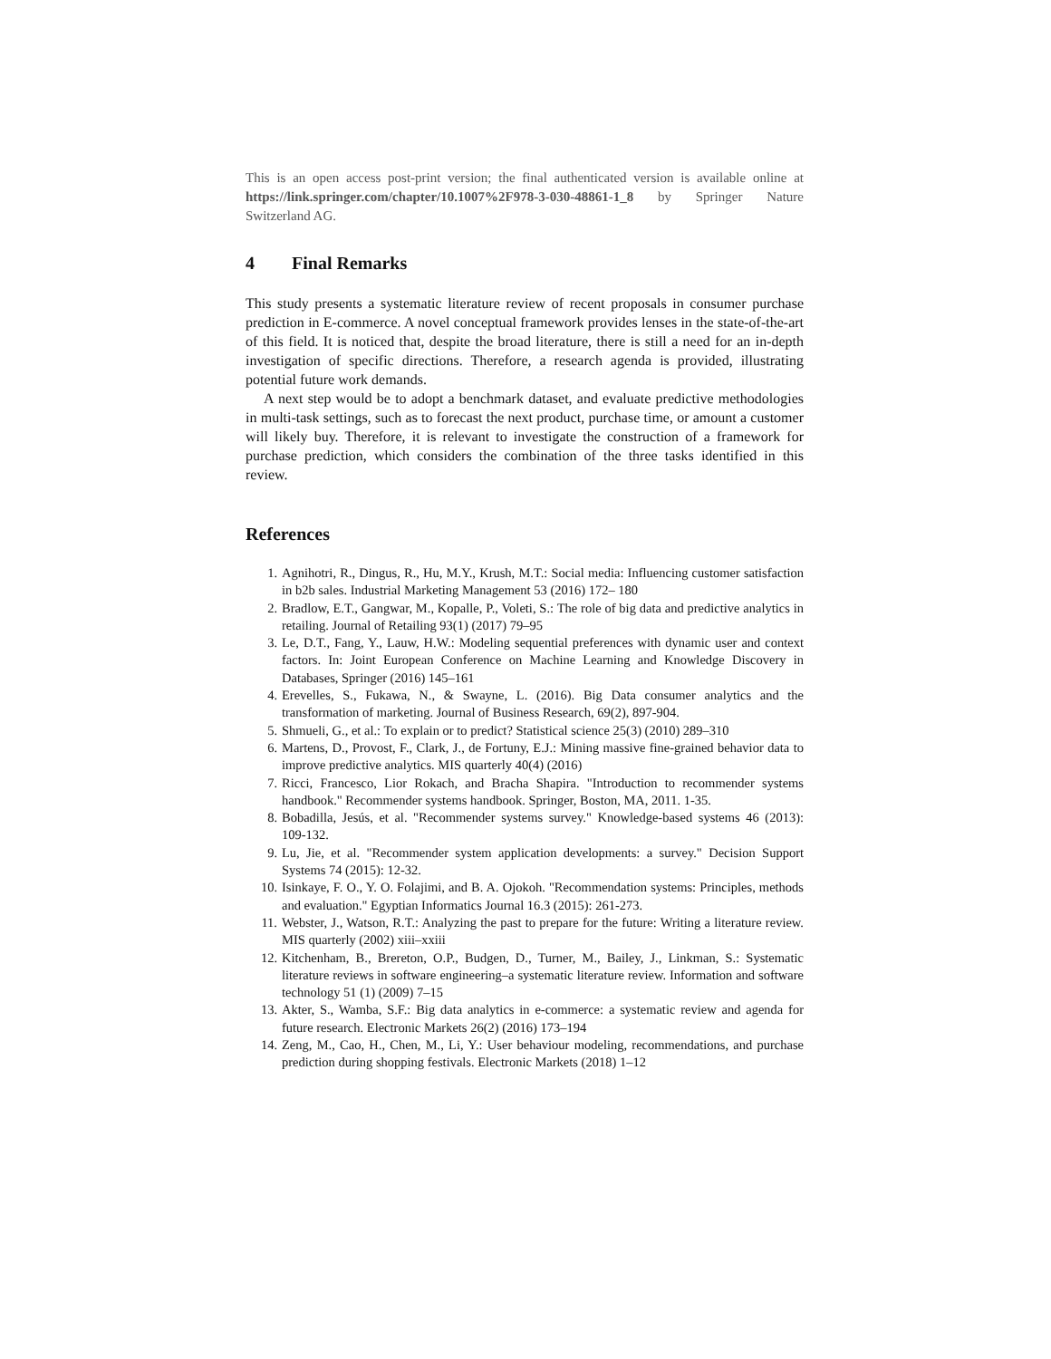This is an open access post-print version; the final authenticated version is available online at https://link.springer.com/chapter/10.1007%2F978-3-030-48861-1_8 by Springer Nature Switzerland AG.
4 Final Remarks
This study presents a systematic literature review of recent proposals in consumer purchase prediction in E-commerce. A novel conceptual framework provides lenses in the state-of-the-art of this field. It is noticed that, despite the broad literature, there is still a need for an in-depth investigation of specific directions. Therefore, a research agenda is provided, illustrating potential future work demands.
A next step would be to adopt a benchmark dataset, and evaluate predictive methodologies in multi-task settings, such as to forecast the next product, purchase time, or amount a customer will likely buy. Therefore, it is relevant to investigate the construction of a framework for purchase prediction, which considers the combination of the three tasks identified in this review.
References
1. Agnihotri, R., Dingus, R., Hu, M.Y., Krush, M.T.: Social media: Influencing customer satisfaction in b2b sales. Industrial Marketing Management 53 (2016) 172– 180
2. Bradlow, E.T., Gangwar, M., Kopalle, P., Voleti, S.: The role of big data and predictive analytics in retailing. Journal of Retailing 93(1) (2017) 79–95
3. Le, D.T., Fang, Y., Lauw, H.W.: Modeling sequential preferences with dynamic user and context factors. In: Joint European Conference on Machine Learning and Knowledge Discovery in Databases, Springer (2016) 145–161
4. Erevelles, S., Fukawa, N., & Swayne, L. (2016). Big Data consumer analytics and the transformation of marketing. Journal of Business Research, 69(2), 897-904.
5. Shmueli, G., et al.: To explain or to predict? Statistical science 25(3) (2010) 289–310
6. Martens, D., Provost, F., Clark, J., de Fortuny, E.J.: Mining massive fine-grained behavior data to improve predictive analytics. MIS quarterly 40(4) (2016)
7. Ricci, Francesco, Lior Rokach, and Bracha Shapira. "Introduction to recommender systems handbook." Recommender systems handbook. Springer, Boston, MA, 2011. 1-35.
8. Bobadilla, Jesús, et al. "Recommender systems survey." Knowledge-based systems 46 (2013): 109-132.
9. Lu, Jie, et al. "Recommender system application developments: a survey." Decision Support Systems 74 (2015): 12-32.
10. Isinkaye, F. O., Y. O. Folajimi, and B. A. Ojokoh. "Recommendation systems: Principles, methods and evaluation." Egyptian Informatics Journal 16.3 (2015): 261-273.
11. Webster, J., Watson, R.T.: Analyzing the past to prepare for the future: Writing a literature review. MIS quarterly (2002) xiii–xxiii
12. Kitchenham, B., Brereton, O.P., Budgen, D., Turner, M., Bailey, J., Linkman, S.: Systematic literature reviews in software engineering–a systematic literature review. Information and software technology 51 (1) (2009) 7–15
13. Akter, S., Wamba, S.F.: Big data analytics in e-commerce: a systematic review and agenda for future research. Electronic Markets 26(2) (2016) 173–194
14. Zeng, M., Cao, H., Chen, M., Li, Y.: User behaviour modeling, recommendations, and purchase prediction during shopping festivals. Electronic Markets (2018) 1–12